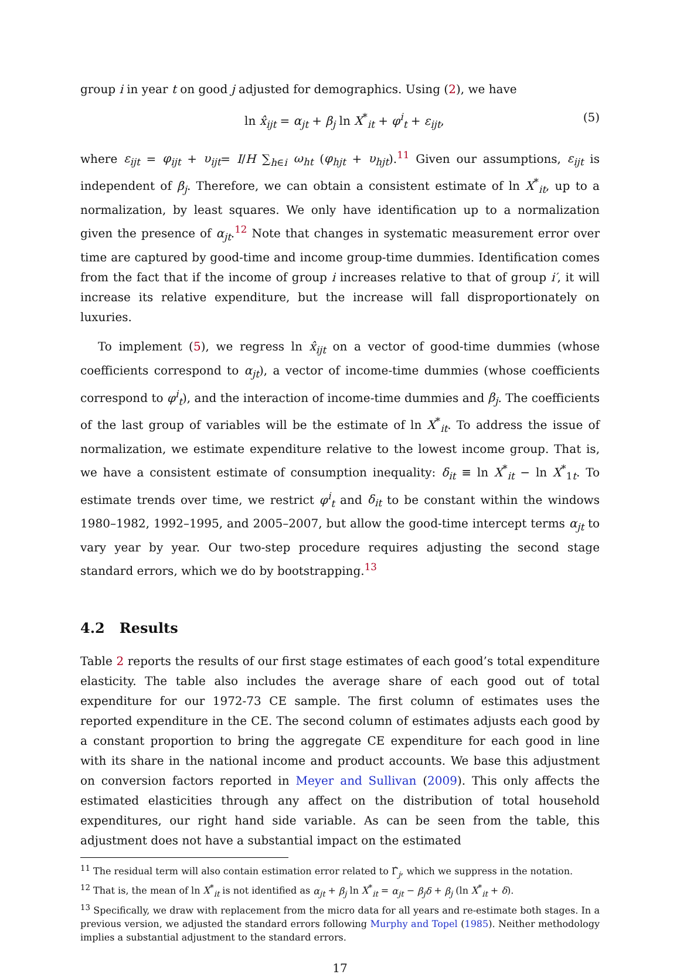group i in year t on good j adjusted for demographics. Using (2), we have
ln x̂<sub>ijt</sub> = α<sub>jt</sub> + β<sub>j</sub> ln X<sup>*</sup><sub>it</sub> + φ<sup>i</sup><sub>t</sub> + ε<sub>ijt</sub>, (5)
where ε<sub>ijt</sub> = φ<sub>ijt</sub> + υ<sub>ijt</sub>= I/H ∑<sub>h∈i</sub> ω<sub>ht</sub> (φ<sub>hjt</sub> + υ<sub>hjt</sub>).<sup>11</sup> Given our assumptions, ε<sub>ijt</sub> is independent of β<sub>j</sub>. Therefore, we can obtain a consistent estimate of ln X<sup>*</sup><sub>it</sub>, up to a normalization, by least squares. We only have identification up to a normalization given the presence of α<sub>jt</sub>.<sup>12</sup> Note that changes in systematic measurement error over time are captured by good-time and income group-time dummies. Identification comes from the fact that if the income of group i increases relative to that of group i′, it will increase its relative expenditure, but the increase will fall disproportionately on luxuries.
To implement (5), we regress ln x̂<sub>ijt</sub> on a vector of good-time dummies (whose coefficients correspond to α<sub>jt</sub>), a vector of income-time dummies (whose coefficients correspond to φ<sup>i</sup><sub>t</sub>), and the interaction of income-time dummies and β<sub>j</sub>. The coefficients of the last group of variables will be the estimate of ln X<sup>*</sup><sub>it</sub>. To address the issue of normalization, we estimate expenditure relative to the lowest income group. That is, we have a consistent estimate of consumption inequality: δ<sub>it</sub> ≡ ln X<sup>*</sup><sub>it</sub> − ln X<sup>*</sup><sub>1t</sub>. To estimate trends over time, we restrict φ<sup>i</sup><sub>t</sub> and δ<sub>it</sub> to be constant within the windows 1980–1982, 1992–1995, and 2005–2007, but allow the good-time intercept terms α<sub>jt</sub> to vary year by year. Our two-step procedure requires adjusting the second stage standard errors, which we do by bootstrapping.<sup>13</sup>
4.2 Results
Table 2 reports the results of our first stage estimates of each good’s total expenditure elasticity. The table also includes the average share of each good out of total expenditure for our 1972-73 CE sample. The first column of estimates uses the reported expenditure in the CE. The second column of estimates adjusts each good by a constant proportion to bring the aggregate CE expenditure for each good in line with its share in the national income and product accounts. We base this adjustment on conversion factors reported in Meyer and Sullivan (2009). This only affects the estimated elasticities through any affect on the distribution of total household expenditures, our right hand side variable. As can be seen from the table, this adjustment does not have a substantial impact on the estimated
<sup>11</sup> The residual term will also contain estimation error related to Γ̂<sub>j</sub>, which we suppress in the notation.
<sup>12</sup> That is, the mean of ln X<sup>*</sup><sub>it</sub> is not identified as α<sub>jt</sub> + β<sub>j</sub> ln X<sup>*</sup><sub>it</sub> = α<sub>jt</sub> − β<sub>j</sub>δ + β<sub>j</sub> (ln X<sup>*</sup><sub>it</sub> + δ).
<sup>13</sup> Specifically, we draw with replacement from the micro data for all years and re-estimate both stages. In a previous version, we adjusted the standard errors following Murphy and Topel (1985). Neither methodology implies a substantial adjustment to the standard errors.
17